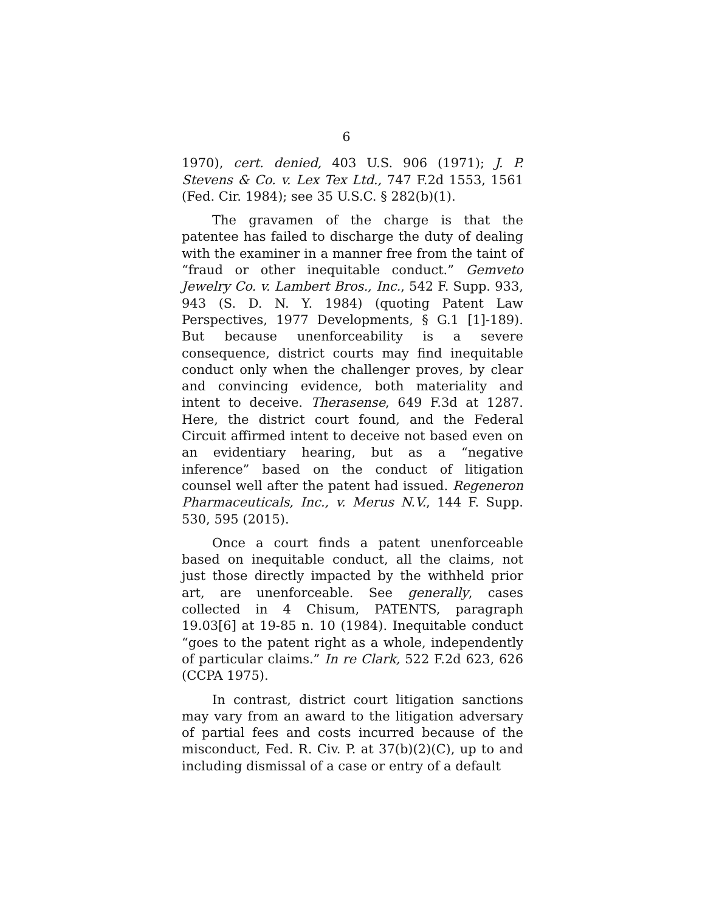6
1970), cert. denied, 403 U.S. 906 (1971); J. P. Stevens & Co. v. Lex Tex Ltd., 747 F.2d 1553, 1561 (Fed. Cir. 1984); see 35 U.S.C. § 282(b)(1).
The gravamen of the charge is that the patentee has failed to discharge the duty of dealing with the examiner in a manner free from the taint of “fraud or other inequitable conduct.” Gemveto Jewelry Co. v. Lambert Bros., Inc., 542 F. Supp. 933, 943 (S. D. N. Y. 1984) (quoting Patent Law Perspectives, 1977 Developments, § G.1 [1]-189). But because unenforceability is a severe consequence, district courts may find inequitable conduct only when the challenger proves, by clear and convincing evidence, both materiality and intent to deceive. Therasense, 649 F.3d at 1287. Here, the district court found, and the Federal Circuit affirmed intent to deceive not based even on an evidentiary hearing, but as a “negative inference” based on the conduct of litigation counsel well after the patent had issued. Regeneron Pharmaceuticals, Inc., v. Merus N.V., 144 F. Supp. 530, 595 (2015).
Once a court finds a patent unenforceable based on inequitable conduct, all the claims, not just those directly impacted by the withheld prior art, are unenforceable. See generally, cases collected in 4 Chisum, PATENTS, paragraph 19.03[6] at 19-85 n. 10 (1984). Inequitable conduct “goes to the patent right as a whole, independently of particular claims.” In re Clark, 522 F.2d 623, 626 (CCPA 1975).
In contrast, district court litigation sanctions may vary from an award to the litigation adversary of partial fees and costs incurred because of the misconduct, Fed. R. Civ. P. at 37(b)(2)(C), up to and including dismissal of a case or entry of a default